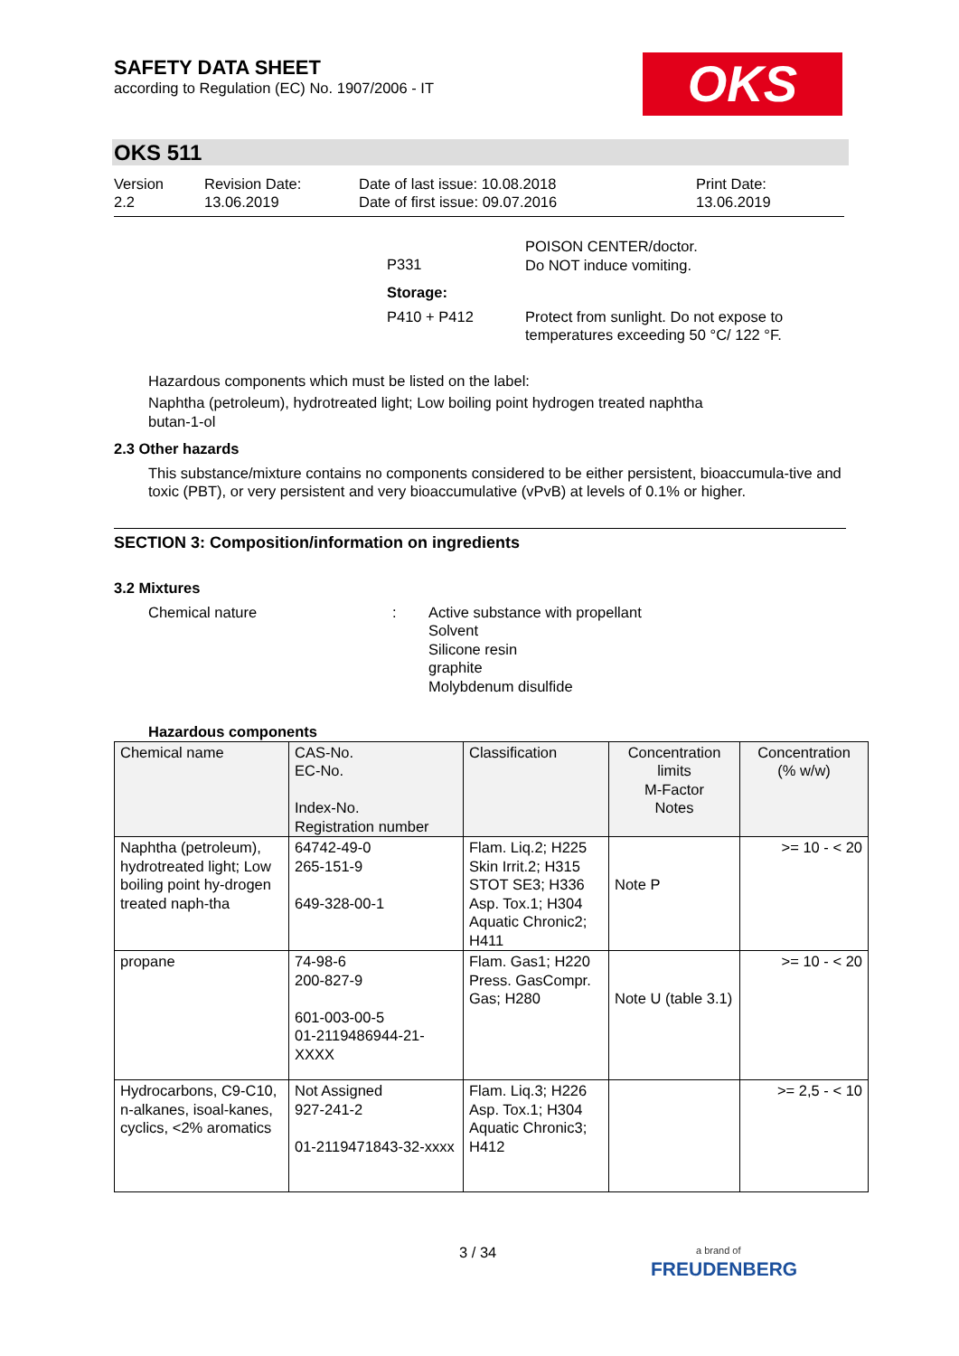SAFETY DATA SHEET
according to Regulation (EC) No. 1907/2006 - IT
OKS
OKS 511
Version
2.2
Revision Date:
13.06.2019
Date of last issue: 10.08.2018
Date of first issue: 09.07.2016
Print Date:
13.06.2019
P331
POISON CENTER/doctor.
Do NOT induce vomiting.
Storage:
P410 + P412 Protect from sunlight. Do not expose to
temperatures exceeding 50 °C/ 122 °F.
Hazardous components which must be listed on the label:
Naphtha (petroleum), hydrotreated light; Low boiling point hydrogen treated naphtha
butan-1-ol
2.3 Other hazards
This substance/mixture contains no components considered to be either persistent, bioaccumula-tive and toxic (PBT), or very persistent and very bioaccumulative (vPvB) at levels of 0.1% or higher.
SECTION 3: Composition/information on ingredients
3.2 Mixtures
Chemical nature : Active substance with propellant
Solvent
Silicone resin
graphite
Molybdenum disulfide
Hazardous components
| Chemical name | CAS-No. EC-No. Index-No. Registration number | Classification | Concentration limits M-Factor Notes | Concentration (% w/w) |
| --- | --- | --- | --- | --- |
| Naphtha (petroleum), hydrotreated light; Low boiling point hy-drogen treated naph-tha | 64742-49-0 265-151-9 649-328-00-1 | Flam. Liq.2; H225 Skin Irrit.2; H315 STOT SE3; H336 Asp. Tox.1; H304 Aquatic Chronic2; H411 | Note P | >= 10 - < 20 |
| propane | 74-98-6 200-827-9 601-003-00-5 01-2119486944-21-XXXX | Flam. Gas1; H220 Press. GasCompr. Gas; H280 | Note U (table 3.1) | >= 10 - < 20 |
| Hydrocarbons, C9-C10, n-alkanes, isoal-kanes, cyclics, <2% aromatics | Not Assigned 927-241-2 01-2119471843-32-xxxx | Flam. Liq.3; H226 Asp. Tox.1; H304 Aquatic Chronic3; H412 | | >= 2,5 - < 10 |
3 / 34
a brand of
FREUDENBERG